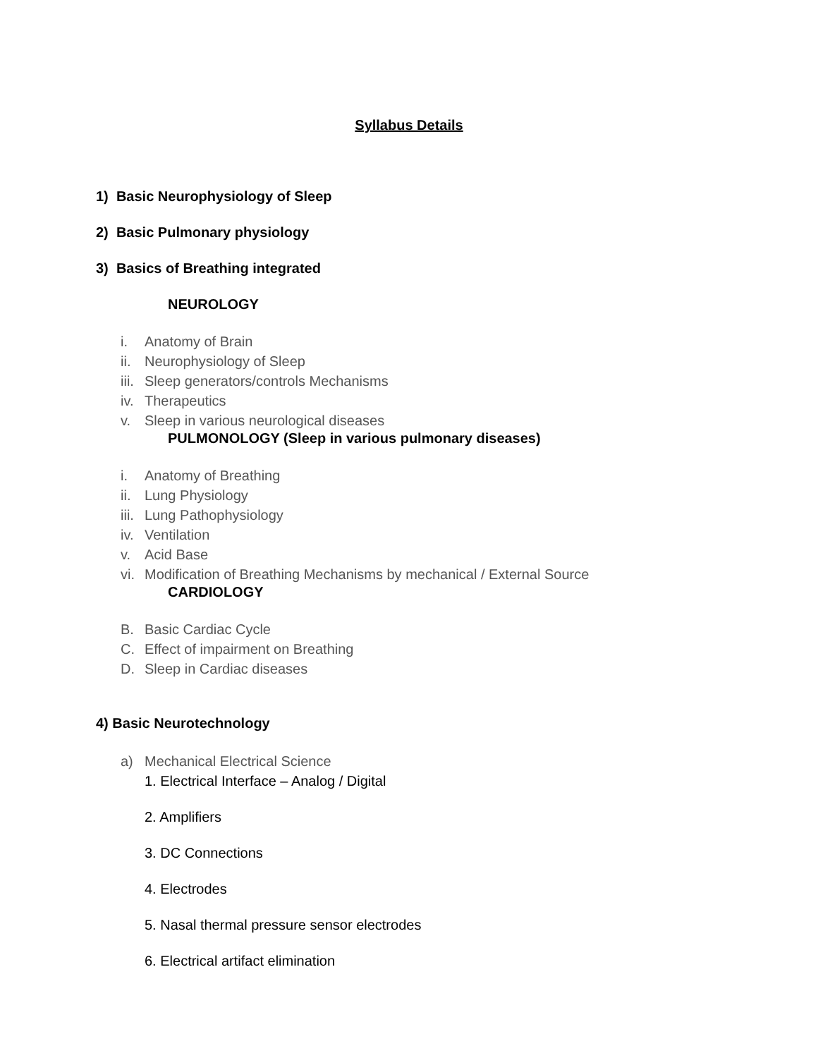Syllabus Details
1) Basic Neurophysiology of Sleep
2) Basic Pulmonary physiology
3) Basics of Breathing integrated
NEUROLOGY
i. Anatomy of Brain
ii. Neurophysiology of Sleep
iii. Sleep generators/controls Mechanisms
iv. Therapeutics
v. Sleep in various neurological diseases
PULMONOLOGY (Sleep in various pulmonary diseases)
i. Anatomy of Breathing
ii. Lung Physiology
iii. Lung Pathophysiology
iv. Ventilation
v. Acid Base
vi. Modification of Breathing Mechanisms by mechanical / External Source
CARDIOLOGY
B. Basic Cardiac Cycle
C. Effect of impairment on Breathing
D. Sleep in Cardiac diseases
4) Basic Neurotechnology
a) Mechanical Electrical Science
1. Electrical Interface – Analog / Digital
2. Amplifiers
3. DC Connections
4. Electrodes
5. Nasal thermal pressure sensor electrodes
6. Electrical artifact elimination